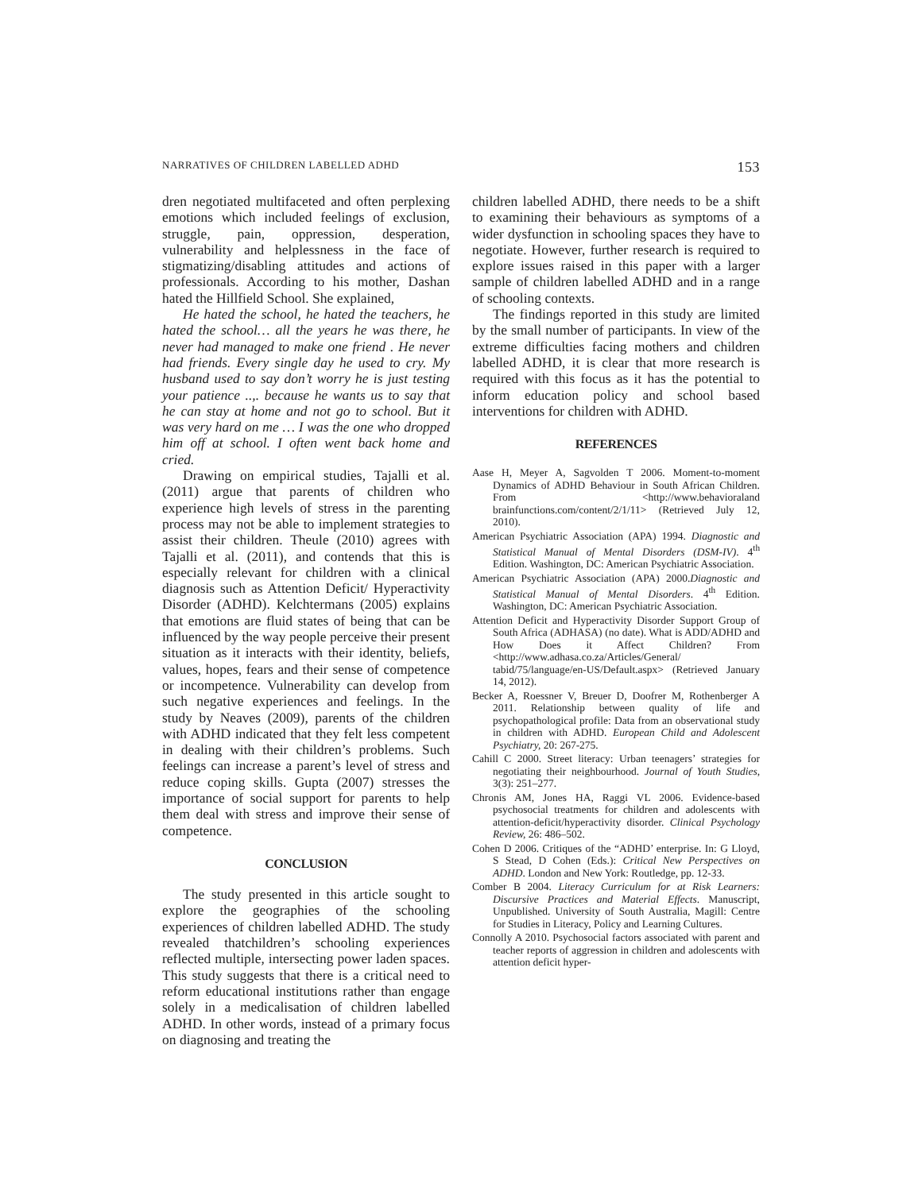NARRATIVES OF CHILDREN LABELLED ADHD 153
dren negotiated multifaceted and often perplexing emotions which included feelings of exclusion, struggle, pain, oppression, desperation, vulnerability and helplessness in the face of stigmatizing/disabling attitudes and actions of professionals. According to his mother, Dashan hated the Hillfield School. She explained,
He hated the school, he hated the teachers, he hated the school… all the years he was there, he never had managed to make one friend . He never had friends. Every single day he used to cry. My husband used to say don’t worry he is just testing your patience ..,. because he wants us to say that he can stay at home and not go to school. But it was very hard on me … I was the one who dropped him off at school. I often went back home and cried.
Drawing on empirical studies, Tajalli et al. (2011) argue that parents of children who experience high levels of stress in the parenting process may not be able to implement strategies to assist their children. Theule (2010) agrees with Tajalli et al. (2011), and contends that this is especially relevant for children with a clinical diagnosis such as Attention Deficit/ Hyperactivity Disorder (ADHD). Kelchtermans (2005) explains that emotions are fluid states of being that can be influenced by the way people perceive their present situation as it interacts with their identity, beliefs, values, hopes, fears and their sense of competence or incompetence. Vulnerability can develop from such negative experiences and feelings. In the study by Neaves (2009), parents of the children with ADHD indicated that they felt less competent in dealing with their children’s problems. Such feelings can increase a parent’s level of stress and reduce coping skills. Gupta (2007) stresses the importance of social support for parents to help them deal with stress and improve their sense of competence.
CONCLUSION
The study presented in this article sought to explore the geographies of the schooling experiences of children labelled ADHD. The study revealed thatchildren’s schooling experiences reflected multiple, intersecting power laden spaces. This study suggests that there is a critical need to reform educational institutions rather than engage solely in a medicalisation of children labelled ADHD. In other words, instead of a primary focus on diagnosing and treating the
children labelled ADHD, there needs to be a shift to examining their behaviours as symptoms of a wider dysfunction in schooling spaces they have to negotiate. However, further research is required to explore issues raised in this paper with a larger sample of children labelled ADHD and in a range of schooling contexts.
The findings reported in this study are limited by the small number of participants. In view of the extreme difficulties facing mothers and children labelled ADHD, it is clear that more research is required with this focus as it has the potential to inform education policy and school based interventions for children with ADHD.
REFERENCES
Aase H, Meyer A, Sagvolden T 2006. Moment-to-moment Dynamics of ADHD Behaviour in South African Children. From <http://www.behavioraland brainfunctions.com/content/2/1/11> (Retrieved July 12, 2010).
American Psychiatric Association (APA) 1994. Diagnostic and Statistical Manual of Mental Disorders (DSM-IV). 4<sup>th</sup> Edition. Washington, DC: American Psychiatric Association.
American Psychiatric Association (APA) 2000.Diagnostic and Statistical Manual of Mental Disorders. 4<sup>th</sup> Edition. Washington, DC: American Psychiatric Association.
Attention Deficit and Hyperactivity Disorder Support Group of South Africa (ADHASA) (no date). What is ADD/ADHD and How Does it Affect Children? From <http://www.adhasa.co.za/Articles/General/ tabid/75/language/en-US/Default.aspx> (Retrieved January 14, 2012).
Becker A, Roessner V, Breuer D, Doofrer M, Rothenberger A 2011. Relationship between quality of life and psychopathological profile: Data from an observational study in children with ADHD. European Child and Adolescent Psychiatry, 20: 267-275.
Cahill C 2000. Street literacy: Urban teenagers’ strategies for negotiating their neighbourhood. Journal of Youth Studies, 3(3): 251–277.
Chronis AM, Jones HA, Raggi VL 2006. Evidence-based psychosocial treatments for children and adolescents with attention-deficit/hyperactivity disorder. Clinical Psychology Review, 26: 486–502.
Cohen D 2006. Critiques of the “ADHD’ enterprise. In: G Lloyd, S Stead, D Cohen (Eds.): Critical New Perspectives on ADHD. London and New York: Routledge, pp. 12-33.
Comber B 2004. Literacy Curriculum for at Risk Learners: Discursive Practices and Material Effects. Manuscript, Unpublished. University of South Australia, Magill: Centre for Studies in Literacy, Policy and Learning Cultures.
Connolly A 2010. Psychosocial factors associated with parent and teacher reports of aggression in children and adolescents with attention deficit hyper-